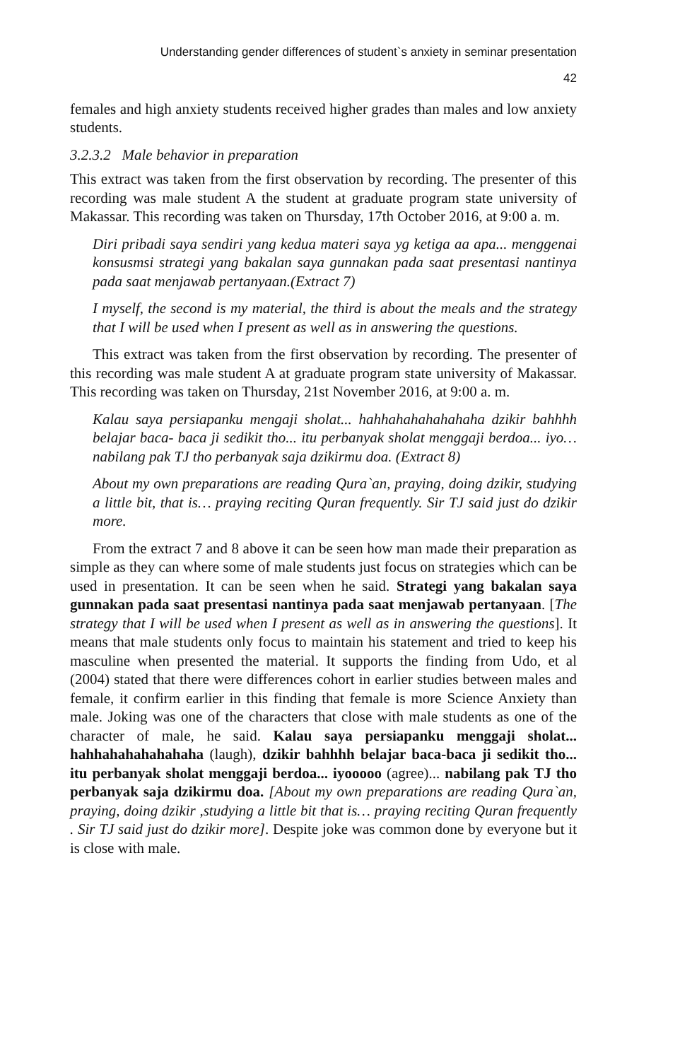Understanding gender differences of student`s anxiety in seminar presentation
42
females and high anxiety students received higher grades than males and low anxiety students.
3.2.3.2 Male behavior in preparation
This extract was taken from the first observation by recording. The presenter of this recording was male student A the student at graduate program state university of Makassar. This recording was taken on Thursday, 17th October 2016, at 9:00 a. m.
Diri pribadi saya sendiri yang kedua materi saya yg ketiga aa apa... menggenai konsusmsi strategi yang bakalan saya gunnakan pada saat presentasi nantinya pada saat menjawab pertanyaan.(Extract 7)
I myself, the second is my material, the third is about the meals and the strategy that I will be used when I present as well as in answering the questions.
This extract was taken from the first observation by recording. The presenter of this recording was male student A at graduate program state university of Makassar. This recording was taken on Thursday, 21st November 2016, at 9:00 a. m.
Kalau saya persiapanku mengaji sholat... hahhahahahahahaha dzikir bahhhh belajar baca- baca ji sedikit tho... itu perbanyak sholat menggaji berdoa... iyo…nabilang pak TJ tho perbanyak saja dzikirmu doa. (Extract 8)
About my own preparations are reading Qura`an, praying, doing dzikir, studying a little bit, that is… praying reciting Quran frequently. Sir TJ said just do dzikir more.
From the extract 7 and 8 above it can be seen how man made their preparation as simple as they can where some of male students just focus on strategies which can be used in presentation. It can be seen when he said. Strategi yang bakalan saya gunnakan pada saat presentasi nantinya pada saat menjawab pertanyaan. [The strategy that I will be used when I present as well as in answering the questions]. It means that male students only focus to maintain his statement and tried to keep his masculine when presented the material. It supports the finding from Udo, et al (2004) stated that there were differences cohort in earlier studies between males and female, it confirm earlier in this finding that female is more Science Anxiety than male. Joking was one of the characters that close with male students as one of the character of male, he said. Kalau saya persiapanku menggaji sholat... hahhahahahahahaha (laugh), dzikir bahhhh belajar baca-baca ji sedikit tho... itu perbanyak sholat menggaji berdoa... iyooooo (agree)... nabilang pak TJ tho perbanyak saja dzikirmu doa. [About my own preparations are reading Qura`an, praying, doing dzikir ,studying a little bit that is… praying reciting Quran frequently . Sir TJ said just do dzikir more]. Despite joke was common done by everyone but it is close with male.